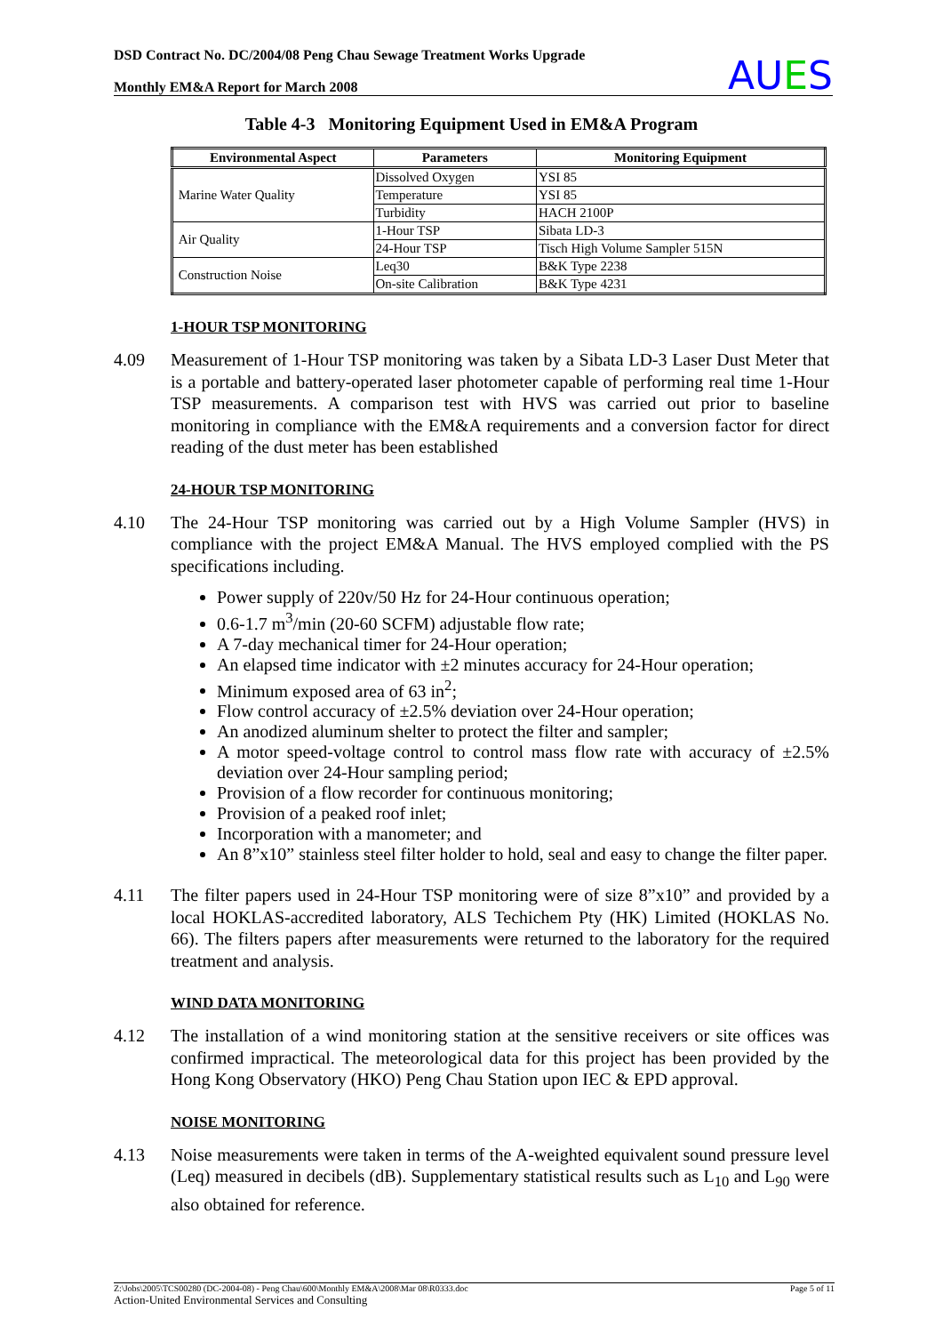DSD Contract No. DC/2004/08 Peng Chau Sewage Treatment Works Upgrade
Monthly EM&A Report for March 2008
AUES
Table 4-3 Monitoring Equipment Used in EM&A Program
| Environmental Aspect | Parameters | Monitoring Equipment |
| --- | --- | --- |
| Marine Water Quality | Dissolved Oxygen | YSI 85 |
| | Temperature | YSI 85 |
| | Turbidity | HACH 2100P |
| Air Quality | 1-Hour TSP | Sibata LD-3 |
| | 24-Hour TSP | Tisch High Volume Sampler 515N |
| Construction Noise | Leq30 | B&K Type 2238 |
| | On-site Calibration | B&K Type 4231 |
1-HOUR TSP MONITORING
4.09 Measurement of 1-Hour TSP monitoring was taken by a Sibata LD-3 Laser Dust Meter that is a portable and battery-operated laser photometer capable of performing real time 1-Hour TSP measurements. A comparison test with HVS was carried out prior to baseline monitoring in compliance with the EM&A requirements and a conversion factor for direct reading of the dust meter has been established
24-HOUR TSP MONITORING
4.10 The 24-Hour TSP monitoring was carried out by a High Volume Sampler (HVS) in compliance with the project EM&A Manual. The HVS employed complied with the PS specifications including.
Power supply of 220v/50 Hz for 24-Hour continuous operation;
0.6-1.7 m<sup>3</sup>/min (20-60 SCFM) adjustable flow rate;
A 7-day mechanical timer for 24-Hour operation;
An elapsed time indicator with ±2 minutes accuracy for 24-Hour operation;
Minimum exposed area of 63 in<sup>2</sup>;
Flow control accuracy of ±2.5% deviation over 24-Hour operation;
An anodized aluminum shelter to protect the filter and sampler;
A motor speed-voltage control to control mass flow rate with accuracy of ±2.5% deviation over 24-Hour sampling period;
Provision of a flow recorder for continuous monitoring;
Provision of a peaked roof inlet;
Incorporation with a manometer; and
An 8”x10” stainless steel filter holder to hold, seal and easy to change the filter paper.
4.11 The filter papers used in 24-Hour TSP monitoring were of size 8”x10” and provided by a local HOKLAS-accredited laboratory, ALS Techichem Pty (HK) Limited (HOKLAS No. 66). The filters papers after measurements were returned to the laboratory for the required treatment and analysis.
WIND DATA MONITORING
4.12 The installation of a wind monitoring station at the sensitive receivers or site offices was confirmed impractical. The meteorological data for this project has been provided by the Hong Kong Observatory (HKO) Peng Chau Station upon IEC & EPD approval.
NOISE MONITORING
4.13 Noise measurements were taken in terms of the A-weighted equivalent sound pressure level (Leq) measured in decibels (dB). Supplementary statistical results such as L<sub>10</sub> and L<sub>90</sub> were also obtained for reference.
Z:\Jobs\2005\TCS00280 (DC-2004-08) - Peng Chau\600\Monthly EM&A\2008\Mar 08\R0333.doc Page 5 of 11
Action-United Environmental Services and Consulting